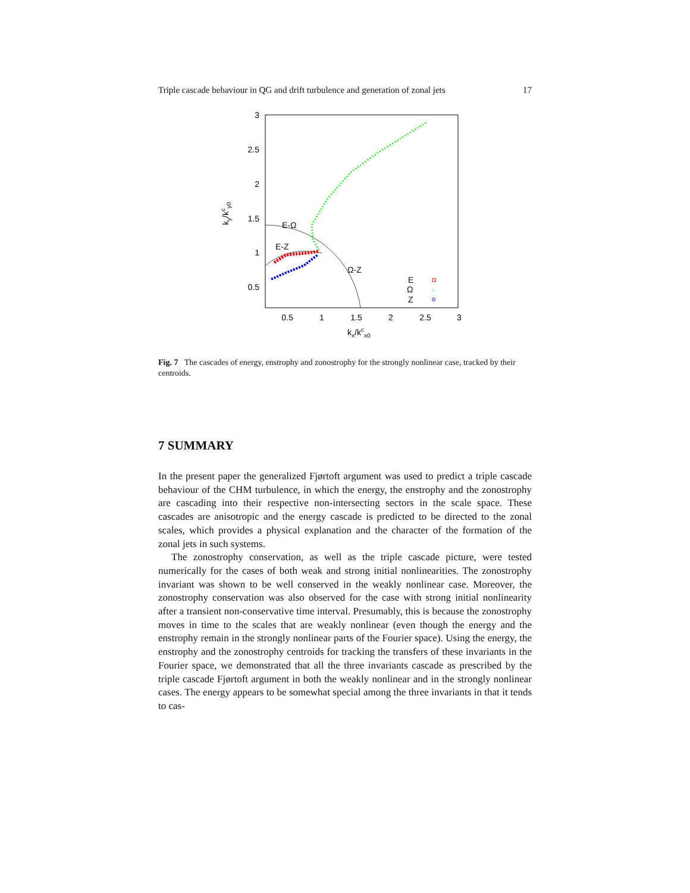Triple cascade behaviour in QG and drift turbulence and generation of zonal jets 17
3
2.5
2
1.5
1
0.5
0.5
1
1.5
2
2.5
3
kx/kcx0
ky/kcy0
E-Ω
E-Z
Ω-Z
E
Ω
▵
Z
Fig. 7 The cascades of energy, enstrophy and zonostrophy for the strongly nonlinear case, tracked by their centroids.
7 SUMMARY
In the present paper the generalized Fjørtoft argument was used to predict a triple cascade behaviour of the CHM turbulence, in which the energy, the enstrophy and the zonostrophy are cascading into their respective non-intersecting sectors in the scale space. These cascades are anisotropic and the energy cascade is predicted to be directed to the zonal scales, which provides a physical explanation and the character of the formation of the zonal jets in such systems.
The zonostrophy conservation, as well as the triple cascade picture, were tested numerically for the cases of both weak and strong initial nonlinearities. The zonostrophy invariant was shown to be well conserved in the weakly nonlinear case. Moreover, the zonostrophy conservation was also observed for the case with strong initial nonlinearity after a transient non-conservative time interval. Presumably, this is because the zonostrophy moves in time to the scales that are weakly nonlinear (even though the energy and the enstrophy remain in the strongly nonlinear parts of the Fourier space). Using the energy, the enstrophy and the zonostrophy centroids for tracking the transfers of these invariants in the Fourier space, we demonstrated that all the three invariants cascade as prescribed by the triple cascade Fjørtoft argument in both the weakly nonlinear and in the strongly nonlinear cases. The energy appears to be somewhat special among the three invariants in that it tends to cas-